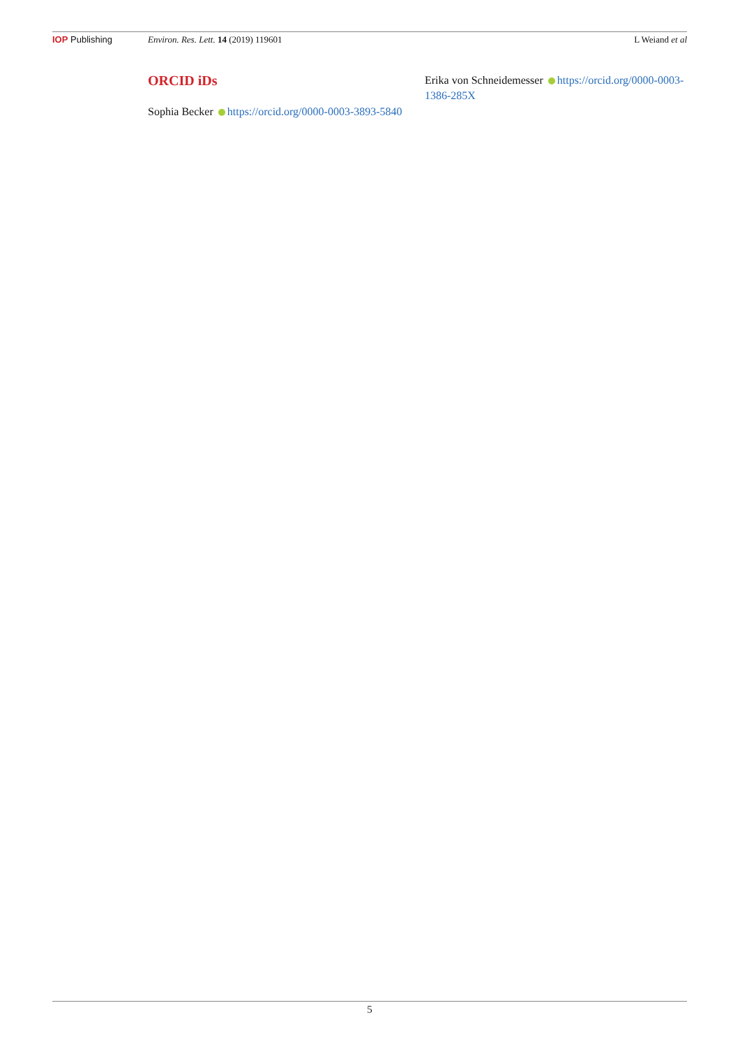IOP Publishing Environ. Res. Lett. 14 (2019) 119601 L Weiand et al
ORCID iDs
Sophia Becker https://orcid.org/0000-0003-3893-5840
Erika von Schneidemesser https://orcid.org/0000-0003-1386-285X
5